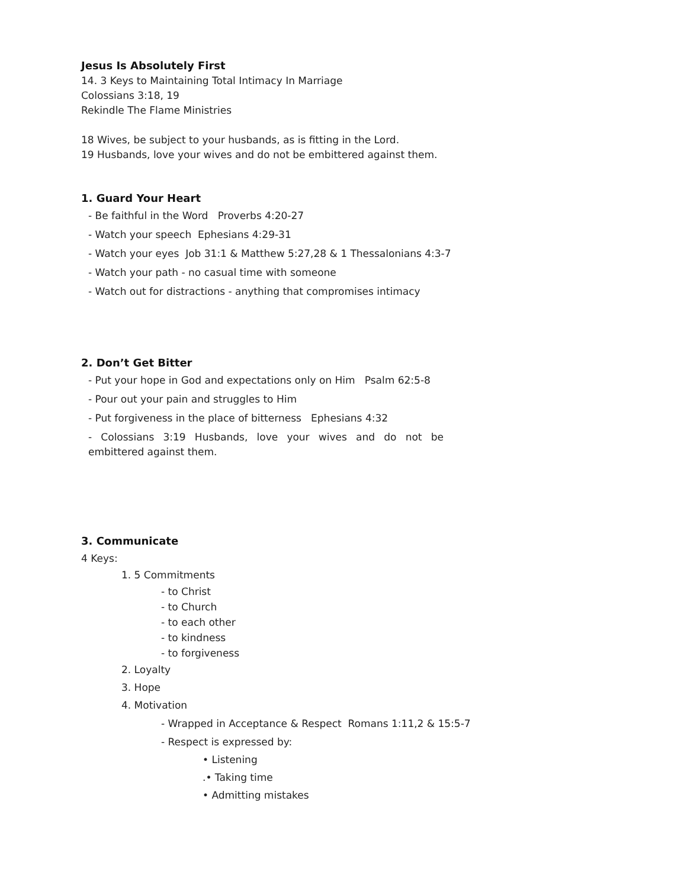Jesus Is Absolutely First
14. 3 Keys to Maintaining Total Intimacy In Marriage
Colossians 3:18, 19
Rekindle The Flame Ministries
18 Wives, be subject to your husbands, as is fitting in the Lord.
19 Husbands, love your wives and do not be embittered against them.
1. Guard Your Heart
- Be faithful in the Word Proverbs 4:20-27
- Watch your speech Ephesians 4:29-31
- Watch your eyes Job 31:1 & Matthew 5:27,28 & 1 Thessalonians 4:3-7
- Watch your path - no casual time with someone
- Watch out for distractions - anything that compromises intimacy
2. Don’t Get Bitter
- Put your hope in God and expectations only on Him Psalm 62:5-8
- Pour out your pain and struggles to Him
- Put forgiveness in the place of bitterness Ephesians 4:32
- Colossians 3:19 Husbands, love your wives and do not be embittered against them.
3. Communicate
4 Keys:
1. 5 Commitments
- to Christ
- to Church
- to each other
- to kindness
- to forgiveness
2. Loyalty
3. Hope
4. Motivation
- Wrapped in Acceptance & Respect Romans 1:11,2 & 15:5-7
- Respect is expressed by:
• Listening
.• Taking time
• Admitting mistakes